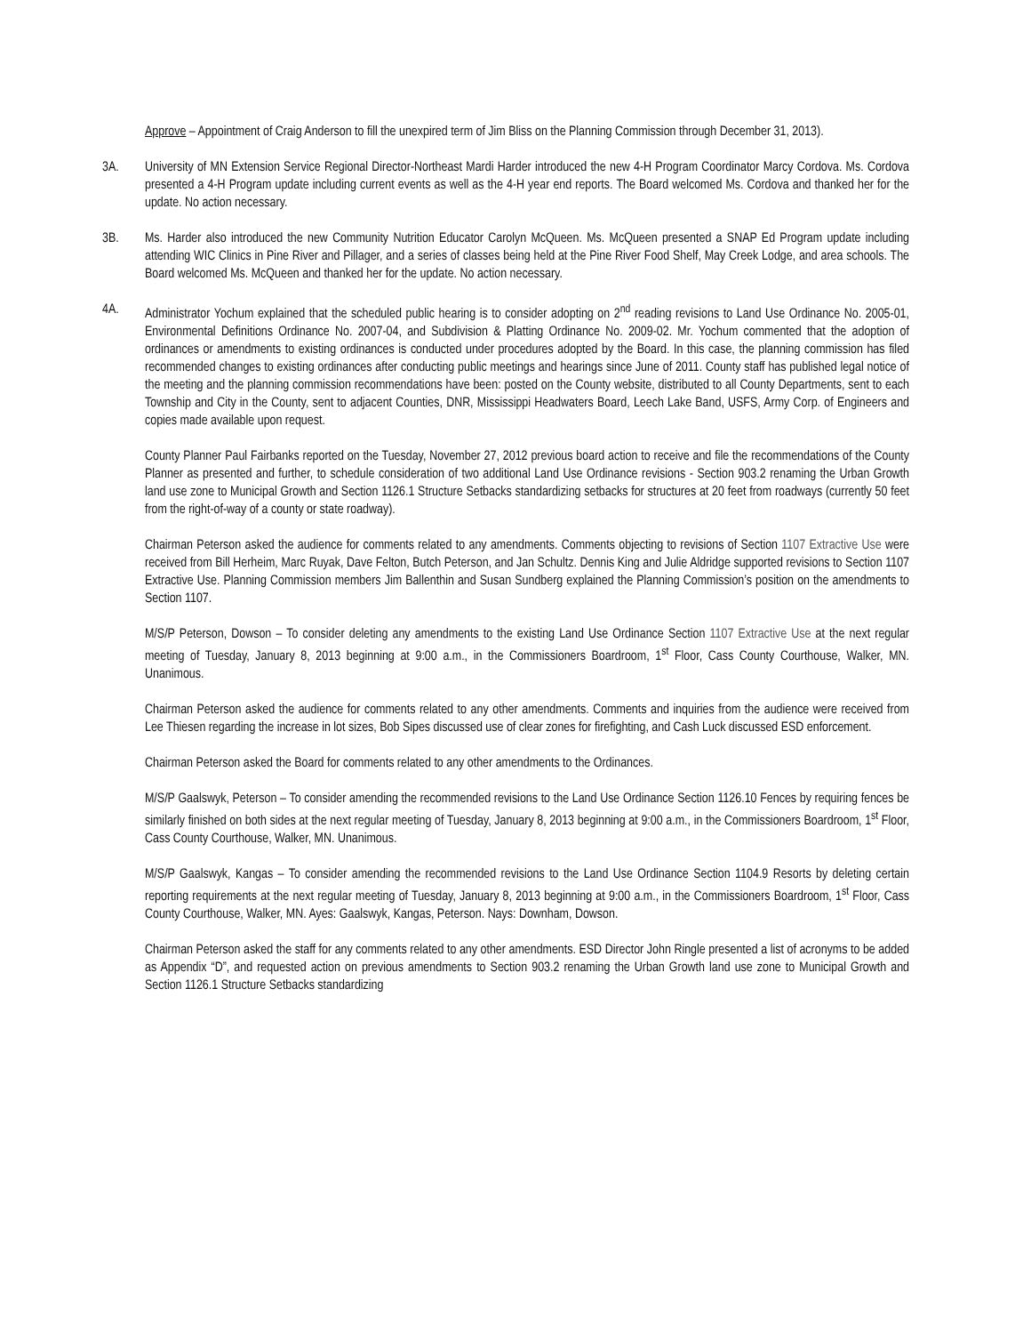Approve – Appointment of Craig Anderson to fill the unexpired term of Jim Bliss on the Planning Commission through December 31, 2013).
3A. University of MN Extension Service Regional Director-Northeast Mardi Harder introduced the new 4-H Program Coordinator Marcy Cordova. Ms. Cordova presented a 4-H Program update including current events as well as the 4-H year end reports. The Board welcomed Ms. Cordova and thanked her for the update. No action necessary.
3B. Ms. Harder also introduced the new Community Nutrition Educator Carolyn McQueen. Ms. McQueen presented a SNAP Ed Program update including attending WIC Clinics in Pine River and Pillager, and a series of classes being held at the Pine River Food Shelf, May Creek Lodge, and area schools. The Board welcomed Ms. McQueen and thanked her for the update. No action necessary.
4A. Administrator Yochum explained that the scheduled public hearing is to consider adopting on 2<sup>nd</sup> reading revisions to Land Use Ordinance No. 2005-01, Environmental Definitions Ordinance No. 2007-04, and Subdivision & Platting Ordinance No. 2009-02. Mr. Yochum commented that the adoption of ordinances or amendments to existing ordinances is conducted under procedures adopted by the Board. In this case, the planning commission has filed recommended changes to existing ordinances after conducting public meetings and hearings since June of 2011. County staff has published legal notice of the meeting and the planning commission recommendations have been: posted on the County website, distributed to all County Departments, sent to each Township and City in the County, sent to adjacent Counties, DNR, Mississippi Headwaters Board, Leech Lake Band, USFS, Army Corp. of Engineers and copies made available upon request.
County Planner Paul Fairbanks reported on the Tuesday, November 27, 2012 previous board action to receive and file the recommendations of the County Planner as presented and further, to schedule consideration of two additional Land Use Ordinance revisions - Section 903.2 renaming the Urban Growth land use zone to Municipal Growth and Section 1126.1 Structure Setbacks standardizing setbacks for structures at 20 feet from roadways (currently 50 feet from the right-of-way of a county or state roadway).
Chairman Peterson asked the audience for comments related to any amendments. Comments objecting to revisions of Section 1107 Extractive Use were received from Bill Herheim, Marc Ruyak, Dave Felton, Butch Peterson, and Jan Schultz. Dennis King and Julie Aldridge supported revisions to Section 1107 Extractive Use. Planning Commission members Jim Ballenthin and Susan Sundberg explained the Planning Commission’s position on the amendments to Section 1107.
M/S/P Peterson, Dowson – To consider deleting any amendments to the existing Land Use Ordinance Section 1107 Extractive Use at the next regular meeting of Tuesday, January 8, 2013 beginning at 9:00 a.m., in the Commissioners Boardroom, 1<sup>st</sup> Floor, Cass County Courthouse, Walker, MN. Unanimous.
Chairman Peterson asked the audience for comments related to any other amendments. Comments and inquiries from the audience were received from Lee Thiesen regarding the increase in lot sizes, Bob Sipes discussed use of clear zones for firefighting, and Cash Luck discussed ESD enforcement.
Chairman Peterson asked the Board for comments related to any other amendments to the Ordinances.
M/S/P Gaalswyk, Peterson – To consider amending the recommended revisions to the Land Use Ordinance Section 1126.10 Fences by requiring fences be similarly finished on both sides at the next regular meeting of Tuesday, January 8, 2013 beginning at 9:00 a.m., in the Commissioners Boardroom, 1<sup>st</sup> Floor, Cass County Courthouse, Walker, MN. Unanimous.
M/S/P Gaalswyk, Kangas – To consider amending the recommended revisions to the Land Use Ordinance Section 1104.9 Resorts by deleting certain reporting requirements at the next regular meeting of Tuesday, January 8, 2013 beginning at 9:00 a.m., in the Commissioners Boardroom, 1<sup>st</sup> Floor, Cass County Courthouse, Walker, MN. Ayes: Gaalswyk, Kangas, Peterson. Nays: Downham, Dowson.
Chairman Peterson asked the staff for any comments related to any other amendments. ESD Director John Ringle presented a list of acronyms to be added as Appendix “D”, and requested action on previous amendments to Section 903.2 renaming the Urban Growth land use zone to Municipal Growth and Section 1126.1 Structure Setbacks standardizing